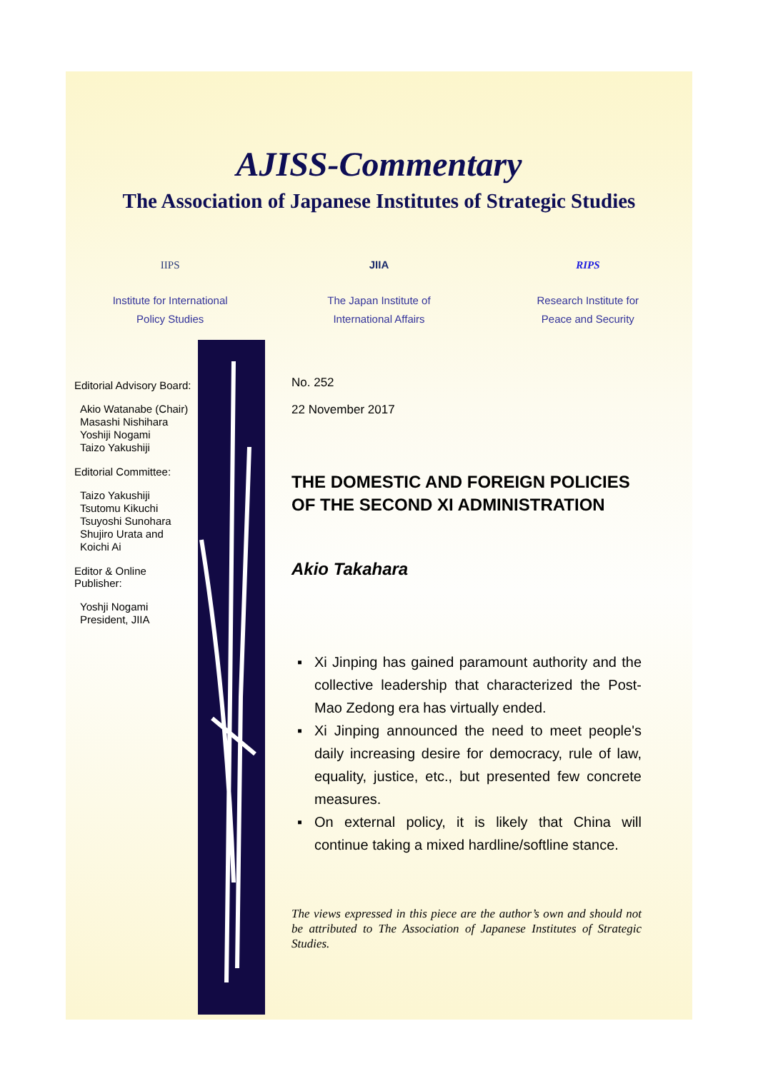AJISS-Commentary
The Association of Japanese Institutes of Strategic Studies
IIPS
Institute for International
Policy Studies
JIIA
The Japan Institute of
International Affairs
RIPS
Research Institute for
Peace and Security
Editorial Advisory Board:
Akio Watanabe (Chair)
Masashi Nishihara
Yoshiji Nogami
Taizo Yakushiji
Editorial Committee:
Taizo Yakushiji
Tsutomu Kikuchi
Tsuyoshi Sunohara
Shujiro Urata and
Koichi Ai
Editor & Online Publisher:
Yoshji Nogami
President, JIIA
No. 252
22 November 2017
THE DOMESTIC AND FOREIGN POLICIES OF THE SECOND XI ADMINISTRATION
Akio Takahara
▪ Xi Jinping has gained paramount authority and the collective leadership that characterized the Post-Mao Zedong era has virtually ended.
▪ Xi Jinping announced the need to meet people's daily increasing desire for democracy, rule of law, equality, justice, etc., but presented few concrete measures.
▪ On external policy, it is likely that China will continue taking a mixed hardline/softline stance.
The views expressed in this piece are the author’s own and should not be attributed to The Association of Japanese Institutes of Strategic Studies.